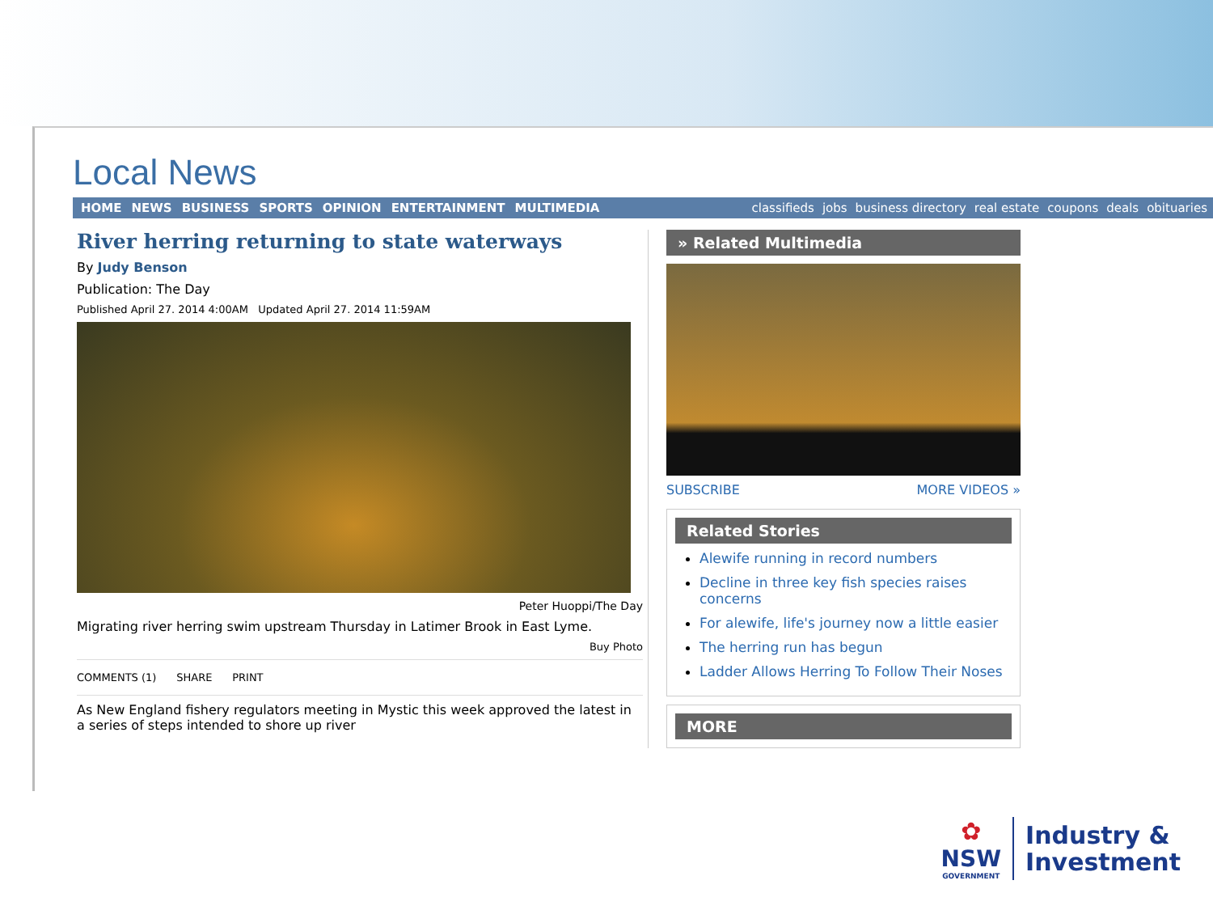Local News
HOME NEWS BUSINESS SPORTS OPINION ENTERTAINMENT MULTIMEDIA
classifieds jobs business directory real estate coupons deals obituaries
River herring returning to state waterways
By Judy Benson
Publication: The Day
Published April 27. 2014 4:00AM Updated April 27. 2014 11:59AM
Peter Huoppi/The Day
Migrating river herring swim upstream Thursday in Latimer Brook in East Lyme.
Buy Photo
COMMENTS (1) SHARE PRINT
As New England fishery regulators meeting in Mystic this week approved the latest in a series of steps intended to shore up river
» Related Multimedia
SUBSCRIBE MORE VIDEOS »
Related Stories
Alewife running in record numbers
Decline in three key fish species raises concerns
For alewife, life's journey now a little easier
The herring run has begun
Ladder Allows Herring To Follow Their Noses
MORE
✿
NSW
GOVERNMENT
Industry &
Investment